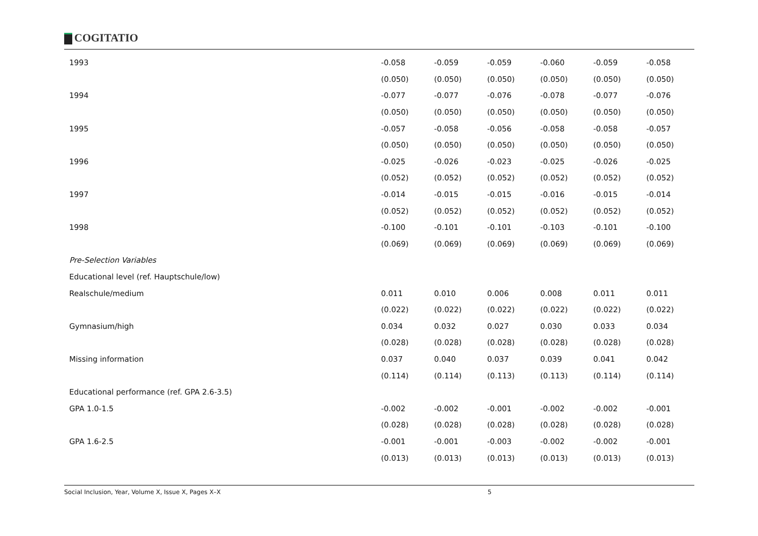COGITATIO
| 1993 | -0.058 | -0.059 | -0.059 | -0.060 | -0.059 | -0.058 |
| | (0.050) | (0.050) | (0.050) | (0.050) | (0.050) | (0.050) |
| 1994 | -0.077 | -0.077 | -0.076 | -0.078 | -0.077 | -0.076 |
| | (0.050) | (0.050) | (0.050) | (0.050) | (0.050) | (0.050) |
| 1995 | -0.057 | -0.058 | -0.056 | -0.058 | -0.058 | -0.057 |
| | (0.050) | (0.050) | (0.050) | (0.050) | (0.050) | (0.050) |
| 1996 | -0.025 | -0.026 | -0.023 | -0.025 | -0.026 | -0.025 |
| | (0.052) | (0.052) | (0.052) | (0.052) | (0.052) | (0.052) |
| 1997 | -0.014 | -0.015 | -0.015 | -0.016 | -0.015 | -0.014 |
| | (0.052) | (0.052) | (0.052) | (0.052) | (0.052) | (0.052) |
| 1998 | -0.100 | -0.101 | -0.101 | -0.103 | -0.101 | -0.100 |
| | (0.069) | (0.069) | (0.069) | (0.069) | (0.069) | (0.069) |
| Pre-Selection Variables | | | | | | |
| Educational level (ref. Hauptschule/low) | | | | | | |
| Realschule/medium | 0.011 | 0.010 | 0.006 | 0.008 | 0.011 | 0.011 |
| | (0.022) | (0.022) | (0.022) | (0.022) | (0.022) | (0.022) |
| Gymnasium/high | 0.034 | 0.032 | 0.027 | 0.030 | 0.033 | 0.034 |
| | (0.028) | (0.028) | (0.028) | (0.028) | (0.028) | (0.028) |
| Missing information | 0.037 | 0.040 | 0.037 | 0.039 | 0.041 | 0.042 |
| | (0.114) | (0.114) | (0.113) | (0.113) | (0.114) | (0.114) |
| Educational performance (ref. GPA 2.6-3.5) | | | | | | |
| GPA 1.0-1.5 | -0.002 | -0.002 | -0.001 | -0.002 | -0.002 | -0.001 |
| | (0.028) | (0.028) | (0.028) | (0.028) | (0.028) | (0.028) |
| GPA 1.6-2.5 | -0.001 | -0.001 | -0.003 | -0.002 | -0.002 | -0.001 |
| | (0.013) | (0.013) | (0.013) | (0.013) | (0.013) | (0.013) |
Social Inclusion, Year, Volume X, Issue X, Pages X–X 5